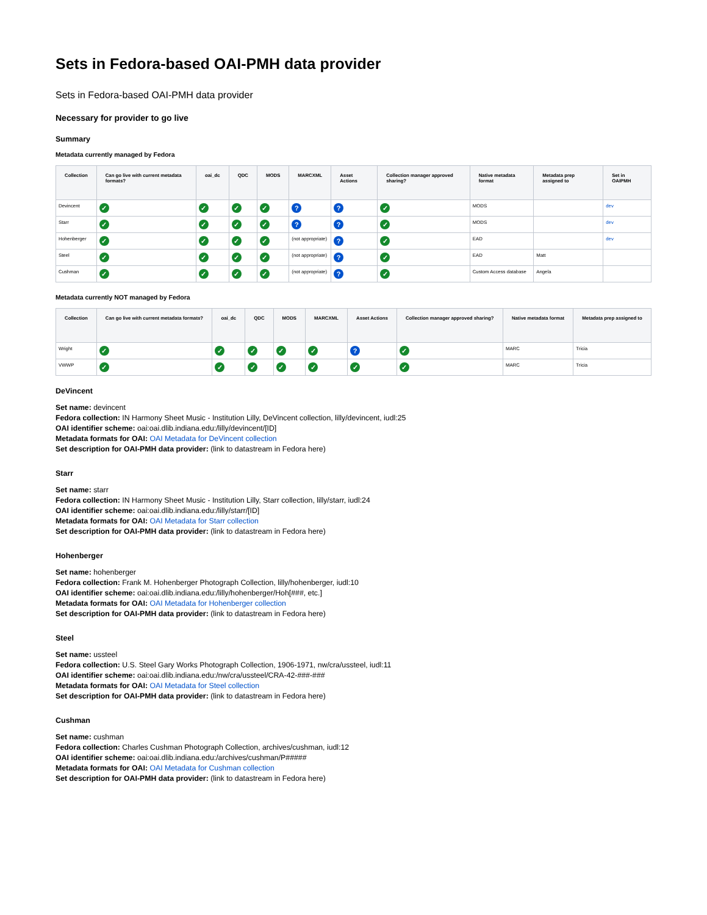Sets in Fedora-based OAI-PMH data provider
Sets in Fedora-based OAI-PMH data provider
Necessary for provider to go live
Summary
Metadata currently managed by Fedora
| Collection | Can go live with current metadata formats? | oai_dc | QDC | MODS | MARCXML | Asset Actions | Collection manager approved sharing? | Native metadata format | Metadata prep assigned to | Set in OAIPMH |
| --- | --- | --- | --- | --- | --- | --- | --- | --- | --- | --- |
| Devincent | ✓ | ✓ | ✓ | ✓ | ? | ? | ✓ | MODS | | dev |
| Starr | ✓ | ✓ | ✓ | ✓ | ? | ? | ✓ | MODS | | dev |
| Hohenberger | ✓ | ✓ | ✓ | ✓ | (not appropriate) | ? | ✓ | EAD | | dev |
| Steel | ✓ | ✓ | ✓ | ✓ | (not appropriate) | ? | ✓ | EAD | Matt | |
| Cushman | ✓ | ✓ | ✓ | ✓ | (not appropriate) | ? | ✓ | Custom Access database | Angela | |
Metadata currently NOT managed by Fedora
| Collection | Can go live with current metadata formats? | oai_dc | QDC | MODS | MARCXML | Asset Actions | Collection manager approved sharing? | Native metadata format | Metadata prep assigned to |
| --- | --- | --- | --- | --- | --- | --- | --- | --- | --- |
| Wright | ✓ | ✓ | ✓ | ✓ | ✓ | ? | ✓ | MARC | Tricia |
| VWWP | ✓ | ✓ | ✓ | ✓ | ✓ | ✓ | ✓ | MARC | Tricia |
DeVincent
Set name: devincent
Fedora collection: IN Harmony Sheet Music - Institution Lilly, DeVincent collection, lilly/devincent, iudl:25
OAI identifier scheme: oai:oai.dlib.indiana.edu:/lilly/devincent/[ID]
Metadata formats for OAI: OAI Metadata for DeVincent collection
Set description for OAI-PMH data provider: (link to datastream in Fedora here)
Starr
Set name: starr
Fedora collection: IN Harmony Sheet Music - Institution Lilly, Starr collection, lilly/starr, iudl:24
OAI identifier scheme: oai:oai.dlib.indiana.edu:/lilly/starr/[ID]
Metadata formats for OAI: OAI Metadata for Starr collection
Set description for OAI-PMH data provider: (link to datastream in Fedora here)
Hohenberger
Set name: hohenberger
Fedora collection: Frank M. Hohenberger Photograph Collection, lilly/hohenberger, iudl:10
OAI identifier scheme: oai:oai.dlib.indiana.edu:/lilly/hohenberger/Hoh[###, etc.]
Metadata formats for OAI: OAI Metadata for Hohenberger collection
Set description for OAI-PMH data provider: (link to datastream in Fedora here)
Steel
Set name: ussteel
Fedora collection: U.S. Steel Gary Works Photograph Collection, 1906-1971, nw/cra/ussteel, iudl:11
OAI identifier scheme: oai:oai.dlib.indiana.edu:/nw/cra/ussteel/CRA-42-###-###
Metadata formats for OAI: OAI Metadata for Steel collection
Set description for OAI-PMH data provider: (link to datastream in Fedora here)
Cushman
Set name: cushman
Fedora collection: Charles Cushman Photograph Collection, archives/cushman, iudl:12
OAI identifier scheme: oai:oai.dlib.indiana.edu:/archives/cushman/P#####
Metadata formats for OAI: OAI Metadata for Cushman collection
Set description for OAI-PMH data provider: (link to datastream in Fedora here)